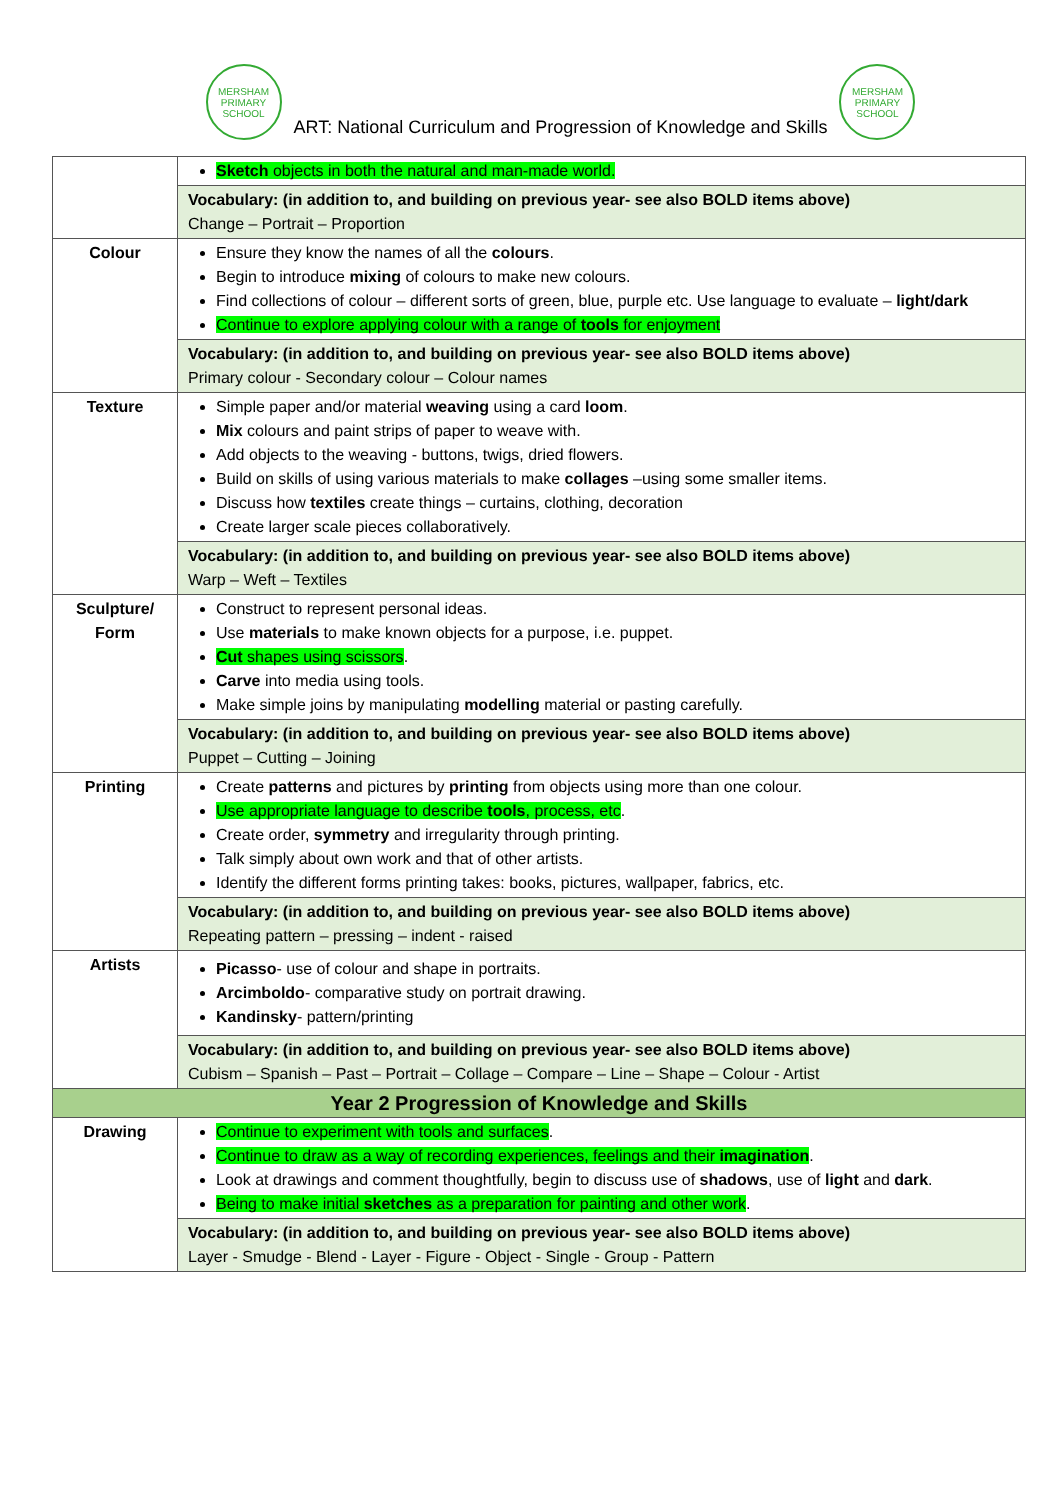MERSHAM PRIMARY SCHOOL
ART: National Curriculum and Progression of Knowledge and Skills
MERSHAM PRIMARY SCHOOL
| | Sketch objects in both the natural and man-made world. |
| | Vocabulary: (in addition to, and building on previous year- see also BOLD items above) Change – Portrait – Proportion |
| Colour | Ensure they know the names of all the colours . Begin to introduce mixing of colours to make new colours. Find collections of colour – different sorts of green, blue, purple etc. Use language to evaluate – light/dark Continue to explore applying colour with a range of tools for enjoyment |
| | Vocabulary: (in addition to, and building on previous year- see also BOLD items above) Primary colour - Secondary colour – Colour names |
| Texture | Simple paper and/or material weaving using a card loom . Mix colours and paint strips of paper to weave with. Add objects to the weaving - buttons, twigs, dried flowers. Build on skills of using various materials to make collages –using some smaller items. Discuss how textiles create things – curtains, clothing, decoration Create larger scale pieces collaboratively. |
| | Vocabulary: (in addition to, and building on previous year- see also BOLD items above) Warp – Weft – Textiles |
| Sculpture/ Form | Construct to represent personal ideas. Use materials to make known objects for a purpose, i.e. puppet. Cut shapes using scissors . Carve into media using tools. Make simple joins by manipulating modelling material or pasting carefully. |
| | Vocabulary: (in addition to, and building on previous year- see also BOLD items above) Puppet – Cutting – Joining |
| Printing | Create patterns and pictures by printing from objects using more than one colour. Use appropriate language to describe tools , process, etc . Create order, symmetry and irregularity through printing. Talk simply about own work and that of other artists. Identify the different forms printing takes: books, pictures, wallpaper, fabrics, etc. |
| | Vocabulary: (in addition to, and building on previous year- see also BOLD items above) Repeating pattern – pressing – indent - raised |
| Artists | Picasso - use of colour and shape in portraits. Arcimboldo - comparative study on portrait drawing. Kandinsky - pattern/printing |
| | Vocabulary: (in addition to, and building on previous year- see also BOLD items above) Cubism – Spanish – Past – Portrait – Collage – Compare – Line – Shape – Colour - Artist |
| Year 2 Progression of Knowledge and Skills | |
| Drawing | Continue to experiment with tools and surfaces . Continue to draw as a way of recording experiences, feelings and their imagination . Look at drawings and comment thoughtfully, begin to discuss use of shadows , use of light and dark . Being to make initial sketches as a preparation for painting and other work . |
| | Vocabulary: (in addition to, and building on previous year- see also BOLD items above) Layer - Smudge - Blend - Layer - Figure - Object - Single - Group - Pattern |